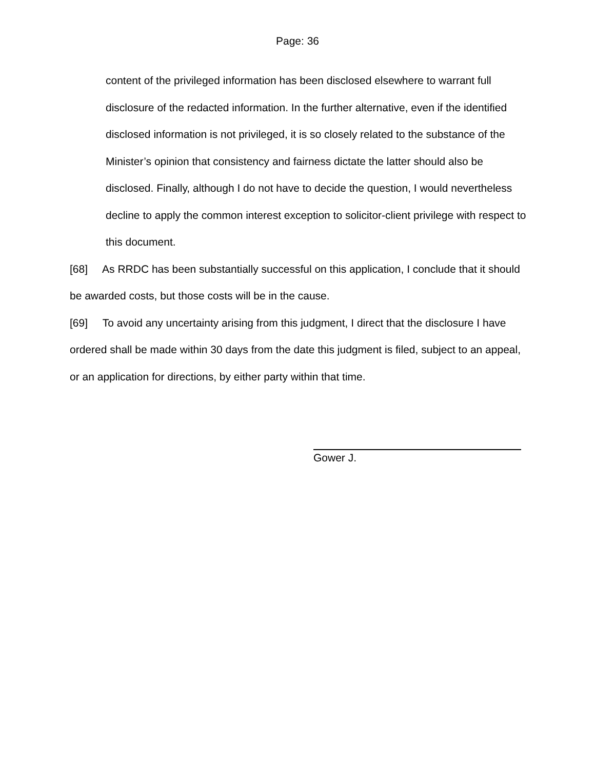Page: 36
content of the privileged information has been disclosed elsewhere to warrant full disclosure of the redacted information. In the further alternative, even if the identified disclosed information is not privileged, it is so closely related to the substance of the Minister’s opinion that consistency and fairness dictate the latter should also be disclosed. Finally, although I do not have to decide the question, I would nevertheless decline to apply the common interest exception to solicitor-client privilege with respect to this document.
[68] As RRDC has been substantially successful on this application, I conclude that it should be awarded costs, but those costs will be in the cause.
[69] To avoid any uncertainty arising from this judgment, I direct that the disclosure I have ordered shall be made within 30 days from the date this judgment is filed, subject to an appeal, or an application for directions, by either party within that time.
Gower J.